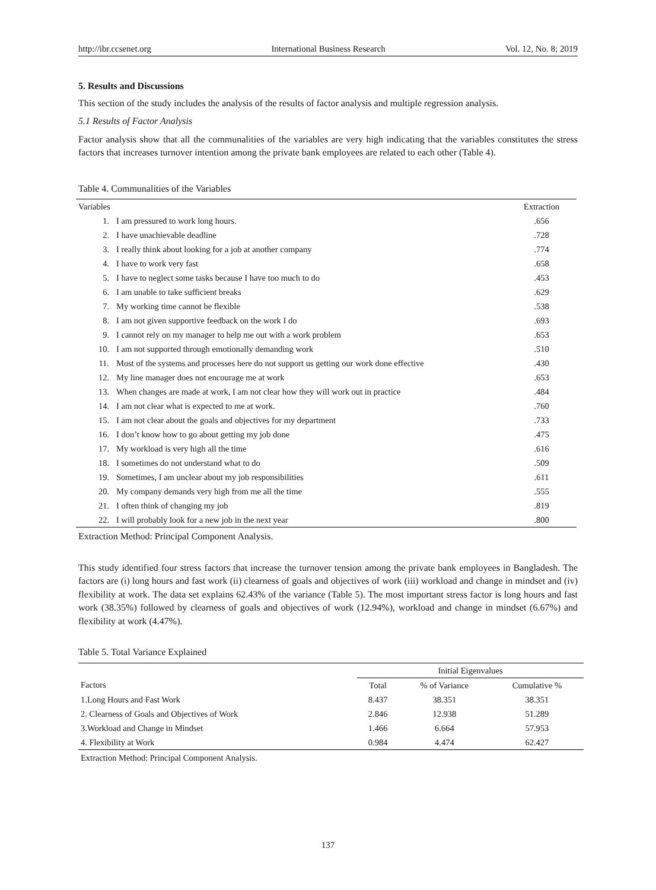http://ibr.ccsenet.org International Business Research Vol. 12, No. 8; 2019
5. Results and Discussions
This section of the study includes the analysis of the results of factor analysis and multiple regression analysis.
5.1 Results of Factor Analysis
Factor analysis show that all the communalities of the variables are very high indicating that the variables constitutes the stress factors that increases turnover intention among the private bank employees are related to each other (Table 4).
Table 4. Communalities of the Variables
| Variables | | Extraction |
| --- | --- | --- |
| 1. | I am pressured to work long hours. | .656 |
| 2. | I have unachievable deadline | .728 |
| 3. | I really think about looking for a job at another company | .774 |
| 4. | I have to work very fast | .658 |
| 5. | I have to neglect some tasks because I have too much to do | .453 |
| 6. | I am unable to take sufficient breaks | .629 |
| 7. | My working time cannot be flexible | .538 |
| 8. | I am not given supportive feedback on the work I do | .693 |
| 9. | I cannot rely on my manager to help me out with a work problem | .653 |
| 10. | I am not supported through emotionally demanding work | .510 |
| 11. | Most of the systems and processes here do not support us getting our work done effective | .430 |
| 12. | My line manager does not encourage me at work | .653 |
| 13. | When changes are made at work, I am not clear how they will work out in practice | .484 |
| 14. | I am not clear what is expected to me at work. | .760 |
| 15. | I am not clear about the goals and objectives for my department | .733 |
| 16. | I don’t know how to go about getting my job done | .475 |
| 17. | My workload is very high all the time | .616 |
| 18. | I sometimes do not understand what to do | .509 |
| 19. | Sometimes, I am unclear about my job responsibilities | .611 |
| 20. | My company demands very high from me all the time | .555 |
| 21. | I often think of changing my job | .819 |
| 22. | I will probably look for a new job in the next year | .800 |
Extraction Method: Principal Component Analysis.
This study identified four stress factors that increase the turnover tension among the private bank employees in Bangladesh. The factors are (i) long hours and fast work (ii) clearness of goals and objectives of work (iii) workload and change in mindset and (iv) flexibility at work. The data set explains 62.43% of the variance (Table 5). The most important stress factor is long hours and fast work (38.35%) followed by clearness of goals and objectives of work (12.94%), workload and change in mindset (6.67%) and flexibility at work (4.47%).
Table 5. Total Variance Explained
| | Initial Eigenvalues | | |
| --- | --- | --- | --- |
| Factors | Total | % of Variance | Cumulative % |
| 1.Long Hours and Fast Work | 8.437 | 38.351 | 38.351 |
| 2. Clearness of Goals and Objectives of Work | 2.846 | 12.938 | 51.289 |
| 3.Workload and Change in Mindset | 1.466 | 6.664 | 57.953 |
| 4. Flexibility at Work | 0.984 | 4.474 | 62.427 |
Extraction Method: Principal Component Analysis.
137